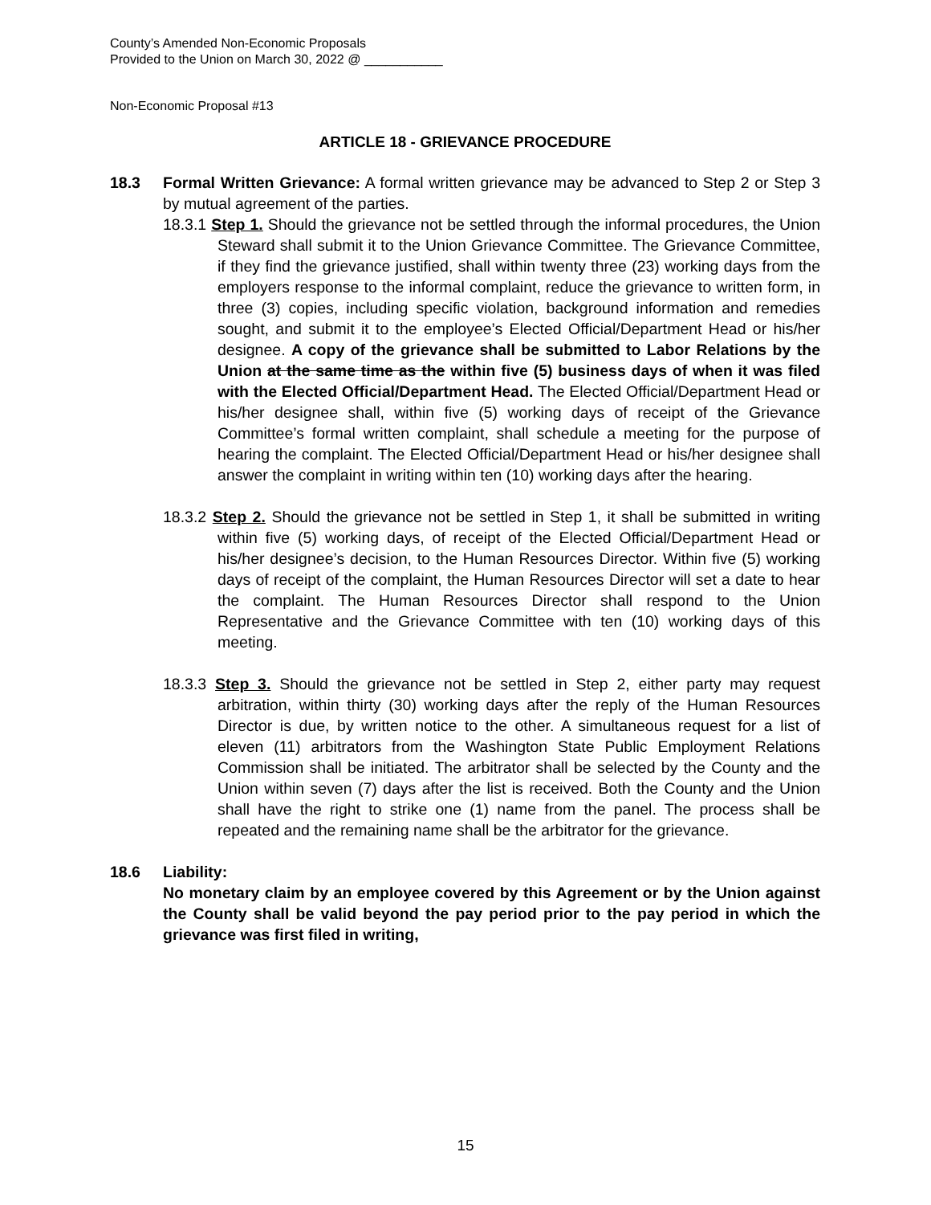County’s Amended Non-Economic Proposals
Provided to the Union on March 30, 2022 @ ___________
Non-Economic Proposal #13
ARTICLE 18 - GRIEVANCE PROCEDURE
18.3 Formal Written Grievance: A formal written grievance may be advanced to Step 2 or Step 3 by mutual agreement of the parties.
18.3.1 Step 1. Should the grievance not be settled through the informal procedures, the Union Steward shall submit it to the Union Grievance Committee. The Grievance Committee, if they find the grievance justified, shall within twenty three (23) working days from the employers response to the informal complaint, reduce the grievance to written form, in three (3) copies, including specific violation, background information and remedies sought, and submit it to the employee’s Elected Official/Department Head or his/her designee. A copy of the grievance shall be submitted to Labor Relations by the Union at the same time as the within five (5) business days of when it was filed with the Elected Official/Department Head. The Elected Official/Department Head or his/her designee shall, within five (5) working days of receipt of the Grievance Committee’s formal written complaint, shall schedule a meeting for the purpose of hearing the complaint. The Elected Official/Department Head or his/her designee shall answer the complaint in writing within ten (10) working days after the hearing.
18.3.2 Step 2. Should the grievance not be settled in Step 1, it shall be submitted in writing within five (5) working days, of receipt of the Elected Official/Department Head or his/her designee’s decision, to the Human Resources Director. Within five (5) working days of receipt of the complaint, the Human Resources Director will set a date to hear the complaint. The Human Resources Director shall respond to the Union Representative and the Grievance Committee with ten (10) working days of this meeting.
18.3.3 Step 3. Should the grievance not be settled in Step 2, either party may request arbitration, within thirty (30) working days after the reply of the Human Resources Director is due, by written notice to the other. A simultaneous request for a list of eleven (11) arbitrators from the Washington State Public Employment Relations Commission shall be initiated. The arbitrator shall be selected by the County and the Union within seven (7) days after the list is received. Both the County and the Union shall have the right to strike one (1) name from the panel. The process shall be repeated and the remaining name shall be the arbitrator for the grievance.
18.6 Liability:
No monetary claim by an employee covered by this Agreement or by the Union against the County shall be valid beyond the pay period prior to the pay period in which the grievance was first filed in writing,
15